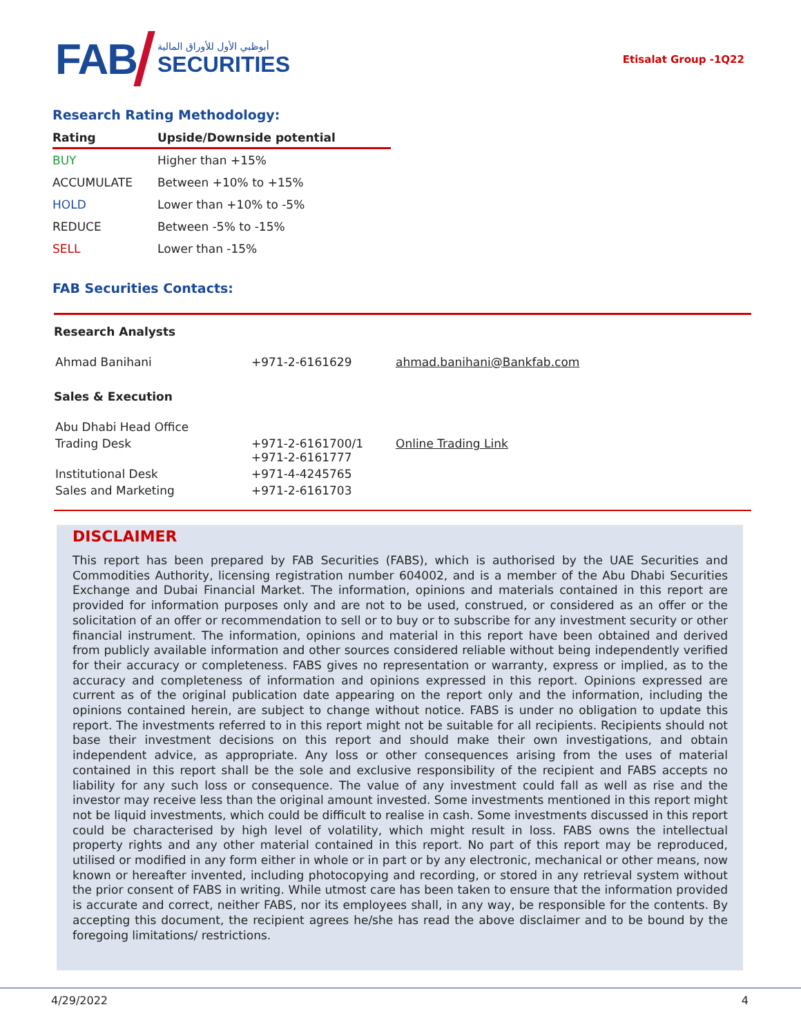FAB
أبوظبي الأول للأوراق المالية
SECURITIES
Etisalat Group -1Q22
Research Rating Methodology:
| Rating | Upside/Downside potential |
| --- | --- |
| BUY | Higher than +15% |
| ACCUMULATE | Between +10% to +15% |
| HOLD | Lower than +10% to -5% |
| REDUCE | Between -5% to -15% |
| SELL | Lower than -15% |
FAB Securities Contacts:
Research Analysts
| Ahmad Banihani | +971-2-6161629 | ahmad.banihani@Bankfab.com |
Sales & Execution
| Abu Dhabi Head Office | | |
| Trading Desk | +971-2-6161700/1 +971-2-6161777 | Online Trading Link |
| Institutional Desk | +971-4-4245765 | |
| Sales and Marketing | +971-2-6161703 | |
DISCLAIMER
This report has been prepared by FAB Securities (FABS), which is authorised by the UAE Securities and Commodities Authority, licensing registration number 604002, and is a member of the Abu Dhabi Securities Exchange and Dubai Financial Market. The information, opinions and materials contained in this report are provided for information purposes only and are not to be used, construed, or considered as an offer or the solicitation of an offer or recommendation to sell or to buy or to subscribe for any investment security or other financial instrument. The information, opinions and material in this report have been obtained and derived from publicly available information and other sources considered reliable without being independently verified for their accuracy or completeness. FABS gives no representation or warranty, express or implied, as to the accuracy and completeness of information and opinions expressed in this report. Opinions expressed are current as of the original publication date appearing on the report only and the information, including the opinions contained herein, are subject to change without notice. FABS is under no obligation to update this report. The investments referred to in this report might not be suitable for all recipients. Recipients should not base their investment decisions on this report and should make their own investigations, and obtain independent advice, as appropriate. Any loss or other consequences arising from the uses of material contained in this report shall be the sole and exclusive responsibility of the recipient and FABS accepts no liability for any such loss or consequence. The value of any investment could fall as well as rise and the investor may receive less than the original amount invested. Some investments mentioned in this report might not be liquid investments, which could be difficult to realise in cash. Some investments discussed in this report could be characterised by high level of volatility, which might result in loss. FABS owns the intellectual property rights and any other material contained in this report. No part of this report may be reproduced, utilised or modified in any form either in whole or in part or by any electronic, mechanical or other means, now known or hereafter invented, including photocopying and recording, or stored in any retrieval system without the prior consent of FABS in writing. While utmost care has been taken to ensure that the information provided is accurate and correct, neither FABS, nor its employees shall, in any way, be responsible for the contents. By accepting this document, the recipient agrees he/she has read the above disclaimer and to be bound by the foregoing limitations/ restrictions.
4/29/2022 4